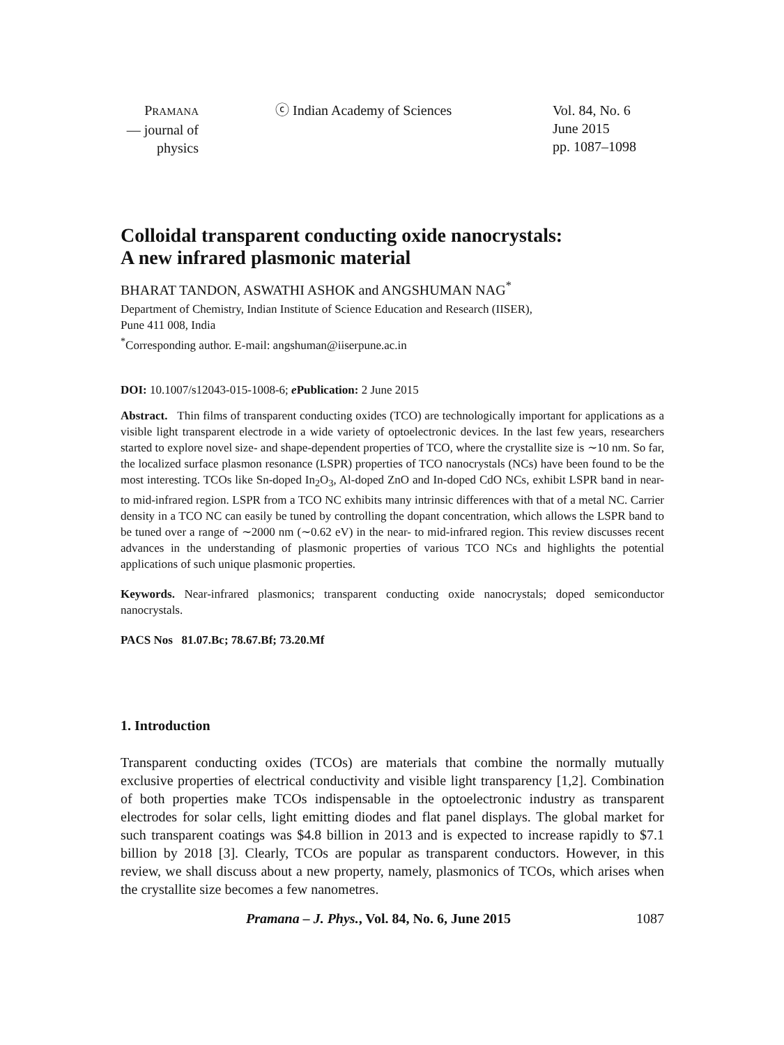PRAMANA
— journal of
physics
ⓒ Indian Academy of Sciences Vol. 84, No. 6
June 2015
pp. 1087–1098
Colloidal transparent conducting oxide nanocrystals:
A new infrared plasmonic material
BHARAT TANDON, ASWATHI ASHOK and ANGSHUMAN NAG<sup>*</sup>
Department of Chemistry, Indian Institute of Science Education and Research (IISER),
Pune 411 008, India
<sup>*</sup> Corresponding author. E-mail: angshuman@iiserpune.ac.in
DOI: 10.1007/s12043-015-1008-6; e Publication: 2 June 2015
Abstract. Thin films of transparent conducting oxides (TCO) are technologically important for applications as a visible light transparent electrode in a wide variety of optoelectronic devices. In the last few years, researchers started to explore novel size- and shape-dependent properties of TCO, where the crystallite size is ∼10 nm. So far, the localized surface plasmon resonance (LSPR) properties of TCO nanocrystals (NCs) have been found to be the most interesting. TCOs like Sn-doped In<sub>2</sub>O<sub>3</sub>, Al-doped ZnO and In-doped CdO NCs, exhibit LSPR band in near- to mid-infrared region. LSPR from a TCO NC exhibits many intrinsic differences with that of a metal NC. Carrier density in a TCO NC can easily be tuned by controlling the dopant concentration, which allows the LSPR band to be tuned over a range of ∼2000 nm (∼0.62 eV) in the near- to mid-infrared region. This review discusses recent advances in the understanding of plasmonic properties of various TCO NCs and highlights the potential applications of such unique plasmonic properties.
Keywords. Near-infrared plasmonics; transparent conducting oxide nanocrystals; doped semiconductor nanocrystals.
PACS Nos 81.07.Bc; 78.67.Bf; 73.20.Mf
1. Introduction
Transparent conducting oxides (TCOs) are materials that combine the normally mutually exclusive properties of electrical conductivity and visible light transparency [1,2]. Combination of both properties make TCOs indispensable in the optoelectronic industry as transparent electrodes for solar cells, light emitting diodes and flat panel displays. The global market for such transparent coatings was $4.8 billion in 2013 and is expected to increase rapidly to $7.1 billion by 2018 [3]. Clearly, TCOs are popular as transparent conductors. However, in this review, we shall discuss about a new property, namely, plasmonics of TCOs, which arises when the crystallite size becomes a few nanometres.
Pramana – J. Phys., Vol. 84, No. 6, June 2015 1087